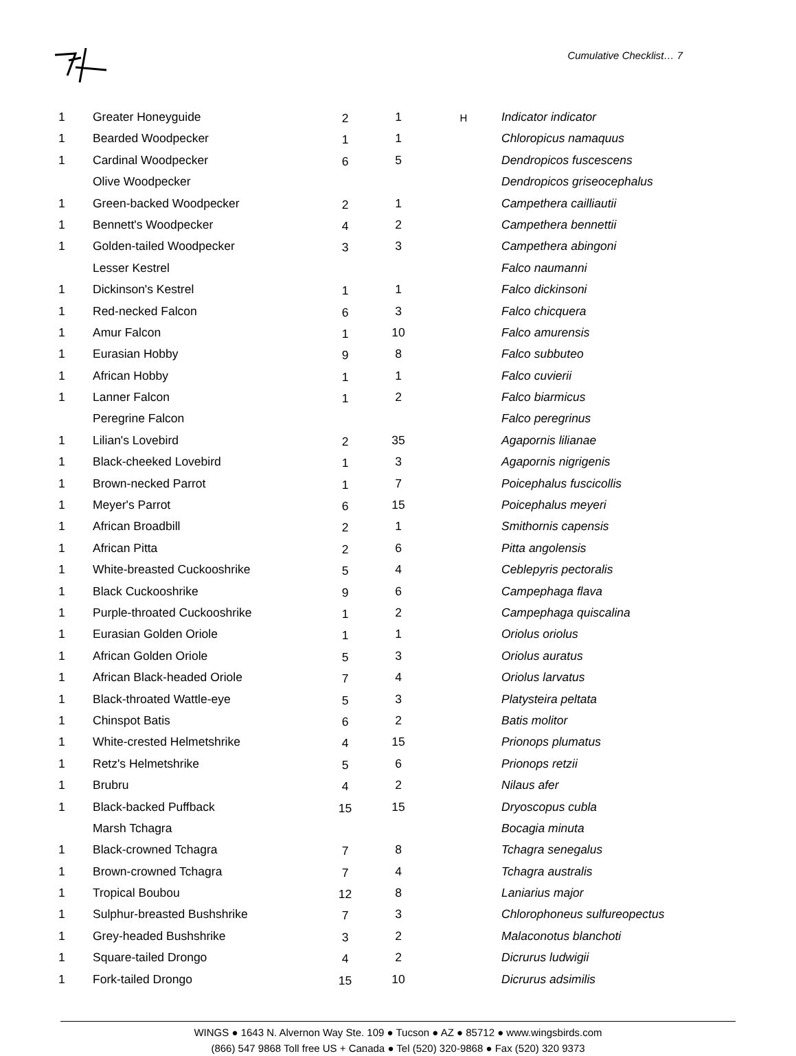Cumulative Checklist… 7
| 1 | Greater Honeyguide | 2 | 1 | H | Indicator indicator |
| 1 | Bearded Woodpecker | 1 | 1 | | Chloropicus namaquus |
| 1 | Cardinal Woodpecker | 6 | 5 | | Dendropicos fuscescens |
| | Olive Woodpecker | | | | Dendropicos griseocephalus |
| 1 | Green-backed Woodpecker | 2 | 1 | | Campethera cailliautii |
| 1 | Bennett's Woodpecker | 4 | 2 | | Campethera bennettii |
| 1 | Golden-tailed Woodpecker | 3 | 3 | | Campethera abingoni |
| | Lesser Kestrel | | | | Falco naumanni |
| 1 | Dickinson's Kestrel | 1 | 1 | | Falco dickinsoni |
| 1 | Red-necked Falcon | 6 | 3 | | Falco chicquera |
| 1 | Amur Falcon | 1 | 10 | | Falco amurensis |
| 1 | Eurasian Hobby | 9 | 8 | | Falco subbuteo |
| 1 | African Hobby | 1 | 1 | | Falco cuvierii |
| 1 | Lanner Falcon | 1 | 2 | | Falco biarmicus |
| | Peregrine Falcon | | | | Falco peregrinus |
| 1 | Lilian's Lovebird | 2 | 35 | | Agapornis lilianae |
| 1 | Black-cheeked Lovebird | 1 | 3 | | Agapornis nigrigenis |
| 1 | Brown-necked Parrot | 1 | 7 | | Poicephalus fuscicollis |
| 1 | Meyer's Parrot | 6 | 15 | | Poicephalus meyeri |
| 1 | African Broadbill | 2 | 1 | | Smithornis capensis |
| 1 | African Pitta | 2 | 6 | | Pitta angolensis |
| 1 | White-breasted Cuckooshrike | 5 | 4 | | Ceblepyris pectoralis |
| 1 | Black Cuckooshrike | 9 | 6 | | Campephaga flava |
| 1 | Purple-throated Cuckooshrike | 1 | 2 | | Campephaga quiscalina |
| 1 | Eurasian Golden Oriole | 1 | 1 | | Oriolus oriolus |
| 1 | African Golden Oriole | 5 | 3 | | Oriolus auratus |
| 1 | African Black-headed Oriole | 7 | 4 | | Oriolus larvatus |
| 1 | Black-throated Wattle-eye | 5 | 3 | | Platysteira peltata |
| 1 | Chinspot Batis | 6 | 2 | | Batis molitor |
| 1 | White-crested Helmetshrike | 4 | 15 | | Prionops plumatus |
| 1 | Retz's Helmetshrike | 5 | 6 | | Prionops retzii |
| 1 | Brubru | 4 | 2 | | Nilaus afer |
| 1 | Black-backed Puffback | 15 | 15 | | Dryoscopus cubla |
| | Marsh Tchagra | | | | Bocagia minuta |
| 1 | Black-crowned Tchagra | 7 | 8 | | Tchagra senegalus |
| 1 | Brown-crowned Tchagra | 7 | 4 | | Tchagra australis |
| 1 | Tropical Boubou | 12 | 8 | | Laniarius major |
| 1 | Sulphur-breasted Bushshrike | 7 | 3 | | Chlorophoneus sulfureopectus |
| 1 | Grey-headed Bushshrike | 3 | 2 | | Malaconotus blanchoti |
| 1 | Square-tailed Drongo | 4 | 2 | | Dicrurus ludwigii |
| 1 | Fork-tailed Drongo | 15 | 10 | | Dicrurus adsimilis |
WINGS ● 1643 N. Alvernon Way Ste. 109 ● Tucson ● AZ ● 85712 ● www.wingsbirds.com
(866) 547 9868 Toll free US + Canada ● Tel (520) 320-9868 ● Fax (520) 320 9373